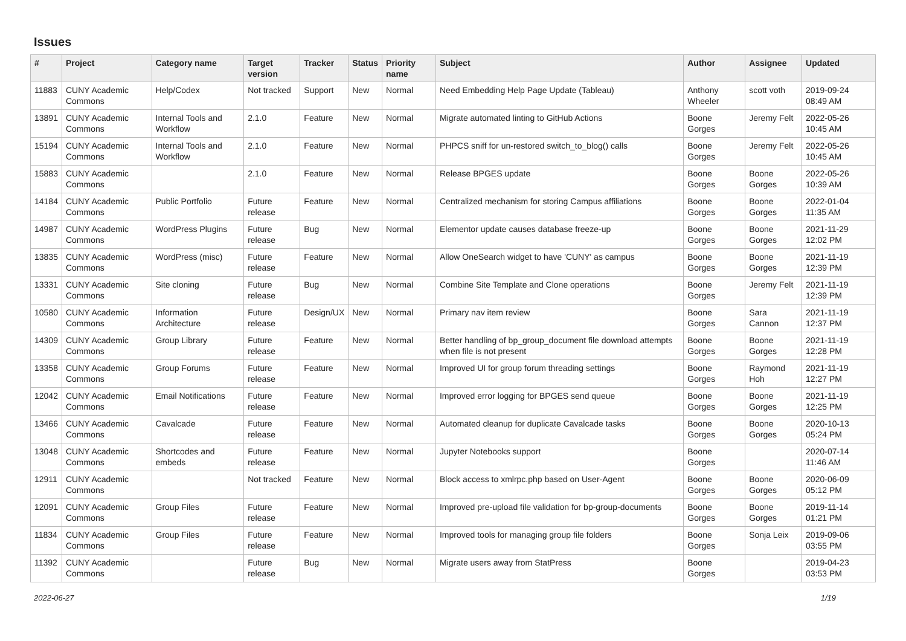Issues
| # | Project | Category name | Target version | Tracker | Status | Priority name | Subject | Author | Assignee | Updated |
| --- | --- | --- | --- | --- | --- | --- | --- | --- | --- | --- |
| 11883 | CUNY Academic Commons | Help/Codex | Not tracked | Support | New | Normal | Need Embedding Help Page Update (Tableau) | Anthony Wheeler | scott voth | 2019-09-24 08:49 AM |
| 13891 | CUNY Academic Commons | Internal Tools and Workflow | 2.1.0 | Feature | New | Normal | Migrate automated linting to GitHub Actions | Boone Gorges | Jeremy Felt | 2022-05-26 10:45 AM |
| 15194 | CUNY Academic Commons | Internal Tools and Workflow | 2.1.0 | Feature | New | Normal | PHPCS sniff for un-restored switch_to_blog() calls | Boone Gorges | Jeremy Felt | 2022-05-26 10:45 AM |
| 15883 | CUNY Academic Commons | | 2.1.0 | Feature | New | Normal | Release BPGES update | Boone Gorges | Boone Gorges | 2022-05-26 10:39 AM |
| 14184 | CUNY Academic Commons | Public Portfolio | Future release | Feature | New | Normal | Centralized mechanism for storing Campus affiliations | Boone Gorges | Boone Gorges | 2022-01-04 11:35 AM |
| 14987 | CUNY Academic Commons | WordPress Plugins | Future release | Bug | New | Normal | Elementor update causes database freeze-up | Boone Gorges | Boone Gorges | 2021-11-29 12:02 PM |
| 13835 | CUNY Academic Commons | WordPress (misc) | Future release | Feature | New | Normal | Allow OneSearch widget to have 'CUNY' as campus | Boone Gorges | Boone Gorges | 2021-11-19 12:39 PM |
| 13331 | CUNY Academic Commons | Site cloning | Future release | Bug | New | Normal | Combine Site Template and Clone operations | Boone Gorges | Jeremy Felt | 2021-11-19 12:39 PM |
| 10580 | CUNY Academic Commons | Information Architecture | Future release | Design/UX | New | Normal | Primary nav item review | Boone Gorges | Sara Cannon | 2021-11-19 12:37 PM |
| 14309 | CUNY Academic Commons | Group Library | Future release | Feature | New | Normal | Better handling of bp_group_document file download attempts when file is not present | Boone Gorges | Boone Gorges | 2021-11-19 12:28 PM |
| 13358 | CUNY Academic Commons | Group Forums | Future release | Feature | New | Normal | Improved UI for group forum threading settings | Boone Gorges | Raymond Hoh | 2021-11-19 12:27 PM |
| 12042 | CUNY Academic Commons | Email Notifications | Future release | Feature | New | Normal | Improved error logging for BPGES send queue | Boone Gorges | Boone Gorges | 2021-11-19 12:25 PM |
| 13466 | CUNY Academic Commons | Cavalcade | Future release | Feature | New | Normal | Automated cleanup for duplicate Cavalcade tasks | Boone Gorges | Boone Gorges | 2020-10-13 05:24 PM |
| 13048 | CUNY Academic Commons | Shortcodes and embeds | Future release | Feature | New | Normal | Jupyter Notebooks support | Boone Gorges | | 2020-07-14 11:46 AM |
| 12911 | CUNY Academic Commons | | Not tracked | Feature | New | Normal | Block access to xmlrpc.php based on User-Agent | Boone Gorges | Boone Gorges | 2020-06-09 05:12 PM |
| 12091 | CUNY Academic Commons | Group Files | Future release | Feature | New | Normal | Improved pre-upload file validation for bp-group-documents | Boone Gorges | Boone Gorges | 2019-11-14 01:21 PM |
| 11834 | CUNY Academic Commons | Group Files | Future release | Feature | New | Normal | Improved tools for managing group file folders | Boone Gorges | Sonja Leix | 2019-09-06 03:55 PM |
| 11392 | CUNY Academic Commons | | Future release | Bug | New | Normal | Migrate users away from StatPress | Boone Gorges | | 2019-04-23 03:53 PM |
2022-06-27 1/19